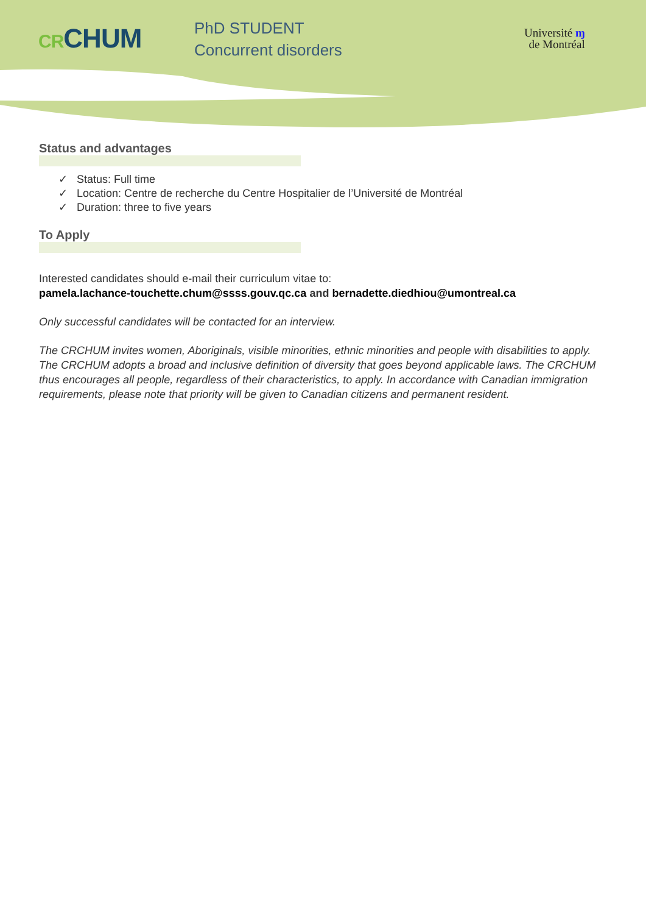CRCHUM
PhD STUDENT
Concurrent disorders
Université ɱ
de Montréal
Status and advantages
✓ Status: Full time
✓ Location: Centre de recherche du Centre Hospitalier de l’Université de Montréal
✓ Duration: three to five years
To Apply
Interested candidates should e-mail their curriculum vitae to:
pamela.lachance-touchette.chum@ssss.gouv.qc.ca and bernadette.diedhiou@umontreal.ca
Only successful candidates will be contacted for an interview.
The CRCHUM invites women, Aboriginals, visible minorities, ethnic minorities and people with disabilities to apply. The CRCHUM adopts a broad and inclusive definition of diversity that goes beyond applicable laws. The CRCHUM thus encourages all people, regardless of their characteristics, to apply. In accordance with Canadian immigration requirements, please note that priority will be given to Canadian citizens and permanent resident.